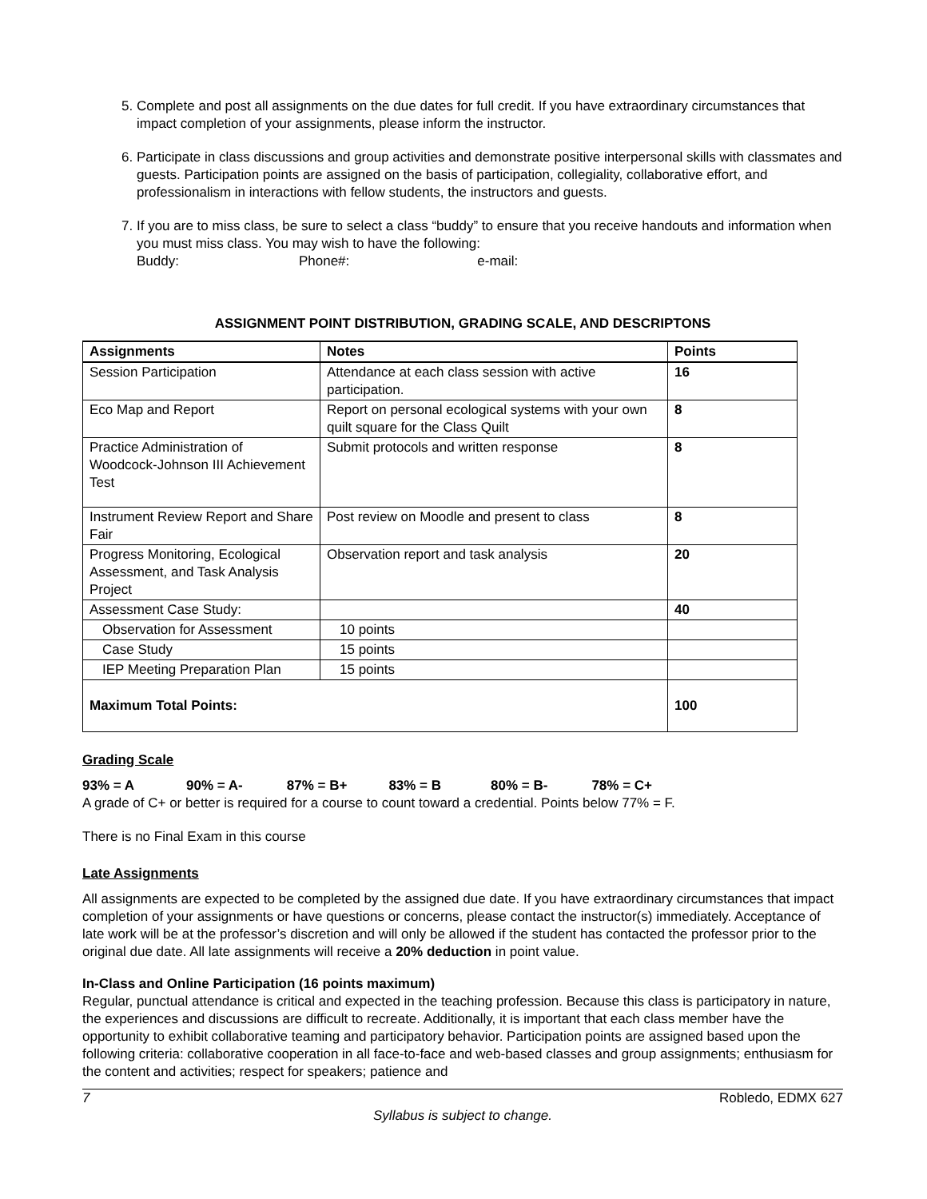5. Complete and post all assignments on the due dates for full credit. If you have extraordinary circumstances that impact completion of your assignments, please inform the instructor.
6. Participate in class discussions and group activities and demonstrate positive interpersonal skills with classmates and guests. Participation points are assigned on the basis of participation, collegiality, collaborative effort, and professionalism in interactions with fellow students, the instructors and guests.
7. If you are to miss class, be sure to select a class “buddy” to ensure that you receive handouts and information when you must miss class. You may wish to have the following:
Buddy: Phone#: e-mail:
ASSIGNMENT POINT DISTRIBUTION, GRADING SCALE, AND DESCRIPTONS
| Assignments | Notes | Points |
| --- | --- | --- |
| Session Participation | Attendance at each class session with active participation. | 16 |
| Eco Map and Report | Report on personal ecological systems with your own quilt square for the Class Quilt | 8 |
| Practice Administration of Woodcock-Johnson III Achievement Test | Submit protocols and written response | 8 |
| Instrument Review Report and Share Fair | Post review on Moodle and present to class | 8 |
| Progress Monitoring, Ecological Assessment, and Task Analysis Project | Observation report and task analysis | 20 |
| Assessment Case Study: | | 40 |
| Observation for Assessment | 10 points | |
| Case Study | 15 points | |
| IEP Meeting Preparation Plan | 15 points | |
| Maximum Total Points: | | 100 |
Grading Scale
93% = A 90% = A- 87% = B+ 83% = B 80% = B- 78% = C+
A grade of C+ or better is required for a course to count toward a credential. Points below 77% = F.
There is no Final Exam in this course
Late Assignments
All assignments are expected to be completed by the assigned due date. If you have extraordinary circumstances that impact completion of your assignments or have questions or concerns, please contact the instructor(s) immediately. Acceptance of late work will be at the professor’s discretion and will only be allowed if the student has contacted the professor prior to the original due date. All late assignments will receive a 20% deduction in point value.
In-Class and Online Participation (16 points maximum)
Regular, punctual attendance is critical and expected in the teaching profession. Because this class is participatory in nature, the experiences and discussions are difficult to recreate. Additionally, it is important that each class member have the opportunity to exhibit collaborative teaming and participatory behavior. Participation points are assigned based upon the following criteria: collaborative cooperation in all face-to-face and web-based classes and group assignments; enthusiasm for the content and activities; respect for speakers; patience and
7 Robledo, EDMX 627
Syllabus is subject to change.